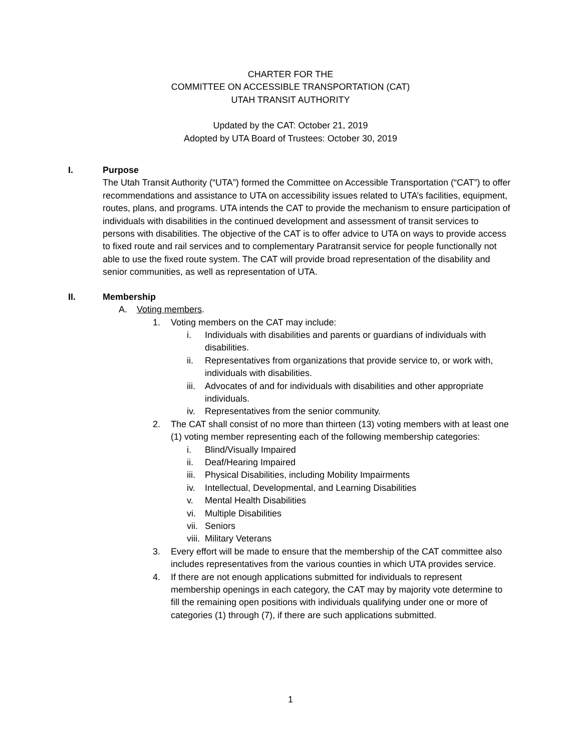CHARTER FOR THE
COMMITTEE ON ACCESSIBLE TRANSPORTATION (CAT)
UTAH TRANSIT AUTHORITY
Updated by the CAT: October 21, 2019
Adopted by UTA Board of Trustees: October 30, 2019
I. Purpose
The Utah Transit Authority (“UTA”) formed the Committee on Accessible Transportation (“CAT”) to offer recommendations and assistance to UTA on accessibility issues related to UTA’s facilities, equipment, routes, plans, and programs. UTA intends the CAT to provide the mechanism to ensure participation of individuals with disabilities in the continued development and assessment of transit services to persons with disabilities. The objective of the CAT is to offer advice to UTA on ways to provide access to fixed route and rail services and to complementary Paratransit service for people functionally not able to use the fixed route system. The CAT will provide broad representation of the disability and senior communities, as well as representation of UTA.
II. Membership
A. Voting members.
1. Voting members on the CAT may include:
i. Individuals with disabilities and parents or guardians of individuals with disabilities.
ii. Representatives from organizations that provide service to, or work with, individuals with disabilities.
iii.
Advocates of and for individuals with disabilities and other appropriate individuals.
iv. Representatives from the senior community.
2. The CAT shall consist of no more than thirteen (13) voting members with at least one (1) voting member representing each of the following membership categories:
i. Blind/Visually Impaired
ii. Deaf/Hearing Impaired
iii.
Physical Disabilities, including Mobility Impairments
iv. Intellectual, Developmental, and Learning Disabilities
v. Mental Health Disabilities
vi. Multiple Disabilities
vii.
Seniors
viii.
Military Veterans
3. Every effort will be made to ensure that the membership of the CAT committee also includes representatives from the various counties in which UTA provides service.
4. If there are not enough applications submitted for individuals to represent membership openings in each category, the CAT may by majority vote determine to fill the remaining open positions with individuals qualifying under one or more of categories (1) through (7), if there are such applications submitted.
1